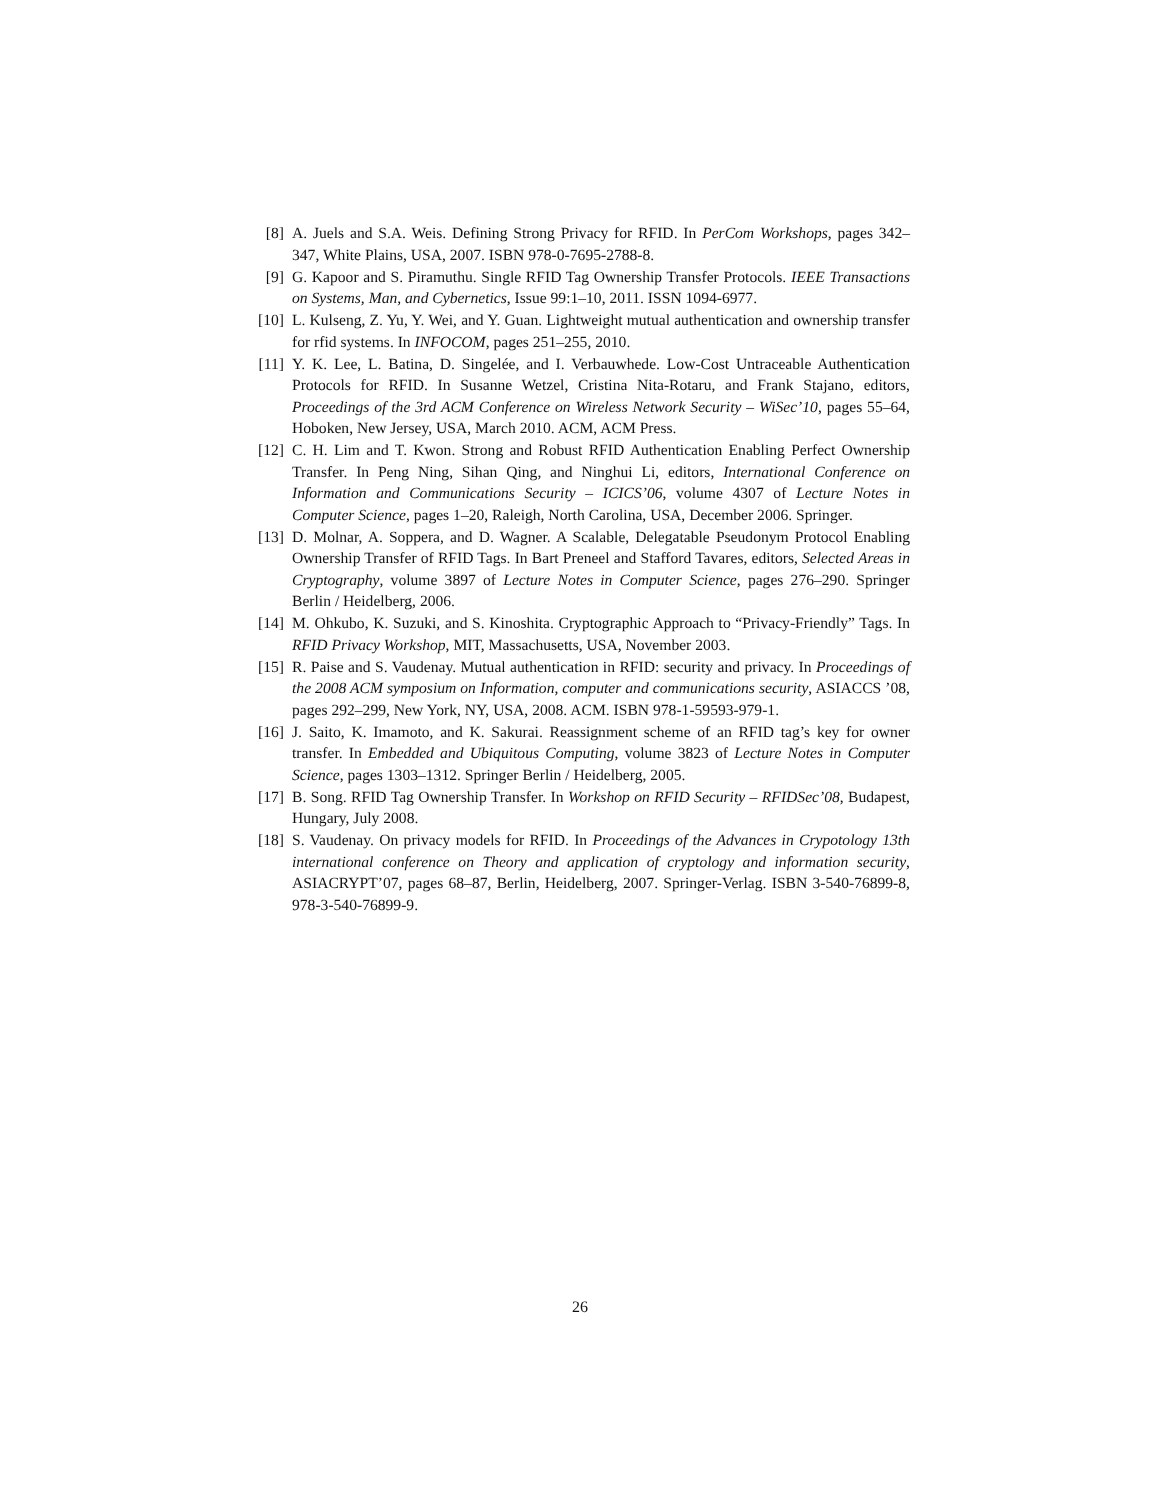[8] A. Juels and S.A. Weis. Defining Strong Privacy for RFID. In PerCom Workshops, pages 342–347, White Plains, USA, 2007. ISBN 978-0-7695-2788-8.
[9] G. Kapoor and S. Piramuthu. Single RFID Tag Ownership Transfer Protocols. IEEE Transactions on Systems, Man, and Cybernetics, Issue 99:1–10, 2011. ISSN 1094-6977.
[10] L. Kulseng, Z. Yu, Y. Wei, and Y. Guan. Lightweight mutual authentication and ownership transfer for rfid systems. In INFOCOM, pages 251–255, 2010.
[11] Y. K. Lee, L. Batina, D. Singelée, and I. Verbauwhede. Low-Cost Untraceable Authentication Protocols for RFID. In Susanne Wetzel, Cristina Nita-Rotaru, and Frank Stajano, editors, Proceedings of the 3rd ACM Conference on Wireless Network Security – WiSec’10, pages 55–64, Hoboken, New Jersey, USA, March 2010. ACM, ACM Press.
[12] C. H. Lim and T. Kwon. Strong and Robust RFID Authentication Enabling Perfect Ownership Transfer. In Peng Ning, Sihan Qing, and Ninghui Li, editors, International Conference on Information and Communications Security – ICICS’06, volume 4307 of Lecture Notes in Computer Science, pages 1–20, Raleigh, North Carolina, USA, December 2006. Springer.
[13] D. Molnar, A. Soppera, and D. Wagner. A Scalable, Delegatable Pseudonym Protocol Enabling Ownership Transfer of RFID Tags. In Bart Preneel and Stafford Tavares, editors, Selected Areas in Cryptography, volume 3897 of Lecture Notes in Computer Science, pages 276–290. Springer Berlin / Heidelberg, 2006.
[14] M. Ohkubo, K. Suzuki, and S. Kinoshita. Cryptographic Approach to “Privacy-Friendly” Tags. In RFID Privacy Workshop, MIT, Massachusetts, USA, November 2003.
[15] R. Paise and S. Vaudenay. Mutual authentication in RFID: security and privacy. In Proceedings of the 2008 ACM symposium on Information, computer and communications security, ASIACCS ’08, pages 292–299, New York, NY, USA, 2008. ACM. ISBN 978-1-59593-979-1.
[16] J. Saito, K. Imamoto, and K. Sakurai. Reassignment scheme of an RFID tag’s key for owner transfer. In Embedded and Ubiquitous Computing, volume 3823 of Lecture Notes in Computer Science, pages 1303–1312. Springer Berlin / Heidelberg, 2005.
[17] B. Song. RFID Tag Ownership Transfer. In Workshop on RFID Security – RFIDSec’08, Budapest, Hungary, July 2008.
[18] S. Vaudenay. On privacy models for RFID. In Proceedings of the Advances in Crypotology 13th international conference on Theory and application of cryptology and information security, ASIACRYPT’07, pages 68–87, Berlin, Heidelberg, 2007. Springer-Verlag. ISBN 3-540-76899-8, 978-3-540-76899-9.
26